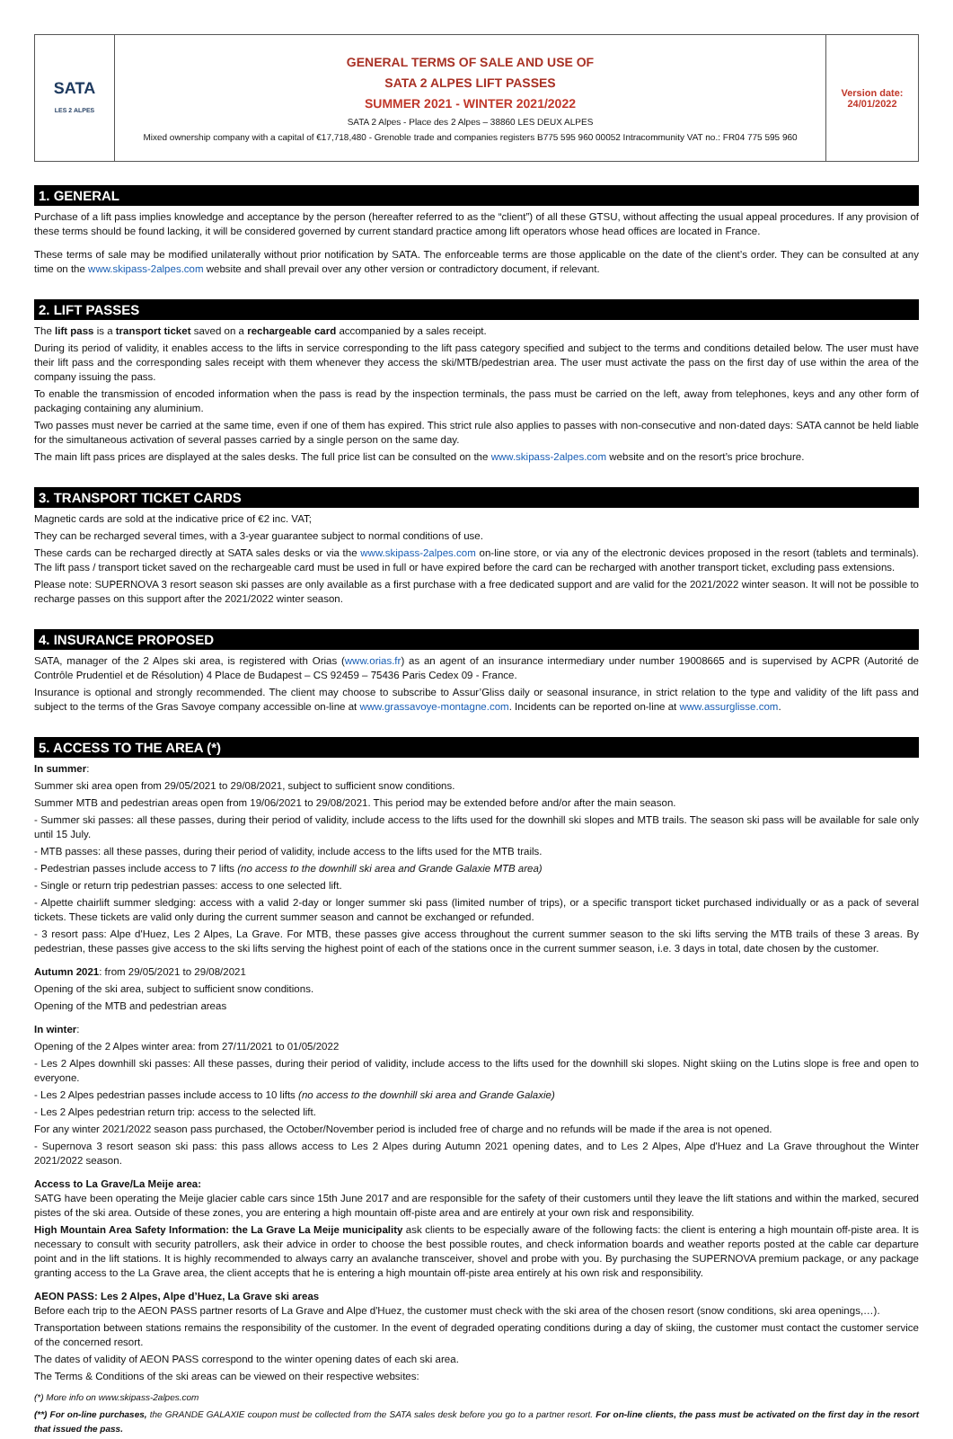| SATA LES 2 ALPES | GENERAL TERMS OF SALE AND USE OF SATA 2 ALPES LIFT PASSES SUMMER 2021 - WINTER 2021/2022 SATA 2 Alpes - Place des 2 Alpes – 38860 LES DEUX ALPES Mixed ownership company with a capital of €17,718,480 - Grenoble trade and companies registers B775 595 960 00052 Intracommunity VAT no.: FR04 775 595 960 | Version date: 24/01/2022 |
1. GENERAL
Purchase of a lift pass implies knowledge and acceptance by the person (hereafter referred to as the “client”) of all these GTSU, without affecting the usual appeal procedures. If any provision of these terms should be found lacking, it will be considered governed by current standard practice among lift operators whose head offices are located in France.
These terms of sale may be modified unilaterally without prior notification by SATA. The enforceable terms are those applicable on the date of the client’s order. They can be consulted at any time on the www.skipass-2alpes.com website and shall prevail over any other version or contradictory document, if relevant.
2. LIFT PASSES
The lift pass is a transport ticket saved on a rechargeable card accompanied by a sales receipt.
During its period of validity, it enables access to the lifts in service corresponding to the lift pass category specified and subject to the terms and conditions detailed below. The user must have their lift pass and the corresponding sales receipt with them whenever they access the ski/MTB/pedestrian area. The user must activate the pass on the first day of use within the area of the company issuing the pass.
To enable the transmission of encoded information when the pass is read by the inspection terminals, the pass must be carried on the left, away from telephones, keys and any other form of packaging containing any aluminium.
Two passes must never be carried at the same time, even if one of them has expired. This strict rule also applies to passes with non-consecutive and non-dated days: SATA cannot be held liable for the simultaneous activation of several passes carried by a single person on the same day.
The main lift pass prices are displayed at the sales desks. The full price list can be consulted on the www.skipass-2alpes.com website and on the resort’s price brochure.
3. TRANSPORT TICKET CARDS
Magnetic cards are sold at the indicative price of €2 inc. VAT;
They can be recharged several times, with a 3-year guarantee subject to normal conditions of use.
These cards can be recharged directly at SATA sales desks or via the www.skipass-2alpes.com on-line store, or via any of the electronic devices proposed in the resort (tablets and terminals). The lift pass / transport ticket saved on the rechargeable card must be used in full or have expired before the card can be recharged with another transport ticket, excluding pass extensions.
Please note: SUPERNOVA 3 resort season ski passes are only available as a first purchase with a free dedicated support and are valid for the 2021/2022 winter season. It will not be possible to recharge passes on this support after the 2021/2022 winter season.
4. INSURANCE PROPOSED
SATA, manager of the 2 Alpes ski area, is registered with Orias (www.orias.fr) as an agent of an insurance intermediary under number 19008665 and is supervised by ACPR (Autorité de Contrôle Prudentiel et de Résolution) 4 Place de Budapest – CS 92459 – 75436 Paris Cedex 09 - France.
Insurance is optional and strongly recommended. The client may choose to subscribe to Assur’Gliss daily or seasonal insurance, in strict relation to the type and validity of the lift pass and subject to the terms of the Gras Savoye company accessible on-line at www.grassavoye-montagne.com. Incidents can be reported on-line at www.assurglisse.com.
5. ACCESS TO THE AREA (*)
In summer:
Summer ski area open from 29/05/2021 to 29/08/2021, subject to sufficient snow conditions.
Summer MTB and pedestrian areas open from 19/06/2021 to 29/08/2021. This period may be extended before and/or after the main season.
- Summer ski passes: all these passes, during their period of validity, include access to the lifts used for the downhill ski slopes and MTB trails. The season ski pass will be available for sale only until 15 July.
- MTB passes: all these passes, during their period of validity, include access to the lifts used for the MTB trails.
- Pedestrian passes include access to 7 lifts (no access to the downhill ski area and Grande Galaxie MTB area)
- Single or return trip pedestrian passes: access to one selected lift.
- Alpette chairlift summer sledging: access with a valid 2-day or longer summer ski pass (limited number of trips), or a specific transport ticket purchased individually or as a pack of several tickets. These tickets are valid only during the current summer season and cannot be exchanged or refunded.
- 3 resort pass: Alpe d'Huez, Les 2 Alpes, La Grave. For MTB, these passes give access throughout the current summer season to the ski lifts serving the MTB trails of these 3 areas. By pedestrian, these passes give access to the ski lifts serving the highest point of each of the stations once in the current summer season, i.e. 3 days in total, date chosen by the customer.
Autumn 2021: from 29/05/2021 to 29/08/2021
Opening of the ski area, subject to sufficient snow conditions.
Opening of the MTB and pedestrian areas
In winter:
Opening of the 2 Alpes winter area: from 27/11/2021 to 01/05/2022
- Les 2 Alpes downhill ski passes: All these passes, during their period of validity, include access to the lifts used for the downhill ski slopes. Night skiing on the Lutins slope is free and open to everyone.
- Les 2 Alpes pedestrian passes include access to 10 lifts (no access to the downhill ski area and Grande Galaxie)
- Les 2 Alpes pedestrian return trip: access to the selected lift.
For any winter 2021/2022 season pass purchased, the October/November period is included free of charge and no refunds will be made if the area is not opened.
- Supernova 3 resort season ski pass: this pass allows access to Les 2 Alpes during Autumn 2021 opening dates, and to Les 2 Alpes, Alpe d'Huez and La Grave throughout the Winter 2021/2022 season.
Access to La Grave/La Meije area:
SATG have been operating the Meije glacier cable cars since 15th June 2017 and are responsible for the safety of their customers until they leave the lift stations and within the marked, secured pistes of the ski area. Outside of these zones, you are entering a high mountain off-piste area and are entirely at your own risk and responsibility.
High Mountain Area Safety Information: the La Grave La Meije municipality ask clients to be especially aware of the following facts: the client is entering a high mountain off-piste area. It is necessary to consult with security patrollers, ask their advice in order to choose the best possible routes, and check information boards and weather reports posted at the cable car departure point and in the lift stations. It is highly recommended to always carry an avalanche transceiver, shovel and probe with you. By purchasing the SUPERNOVA premium package, or any package granting access to the La Grave area, the client accepts that he is entering a high mountain off-piste area entirely at his own risk and responsibility.
AEON PASS: Les 2 Alpes, Alpe d’Huez, La Grave ski areas
Before each trip to the AEON PASS partner resorts of La Grave and Alpe d'Huez, the customer must check with the ski area of the chosen resort (snow conditions, ski area openings,…).
Transportation between stations remains the responsibility of the customer. In the event of degraded operating conditions during a day of skiing, the customer must contact the customer service of the concerned resort.
The dates of validity of AEON PASS correspond to the winter opening dates of each ski area.
The Terms & Conditions of the ski areas can be viewed on their respective websites:
(*) More info on www.skipass-2alpes.com
(**) For on-line purchases, the GRANDE GALAXIE coupon must be collected from the SATA sales desk before you go to a partner resort. For on-line clients, the pass must be activated on the first day in the resort that issued the pass.